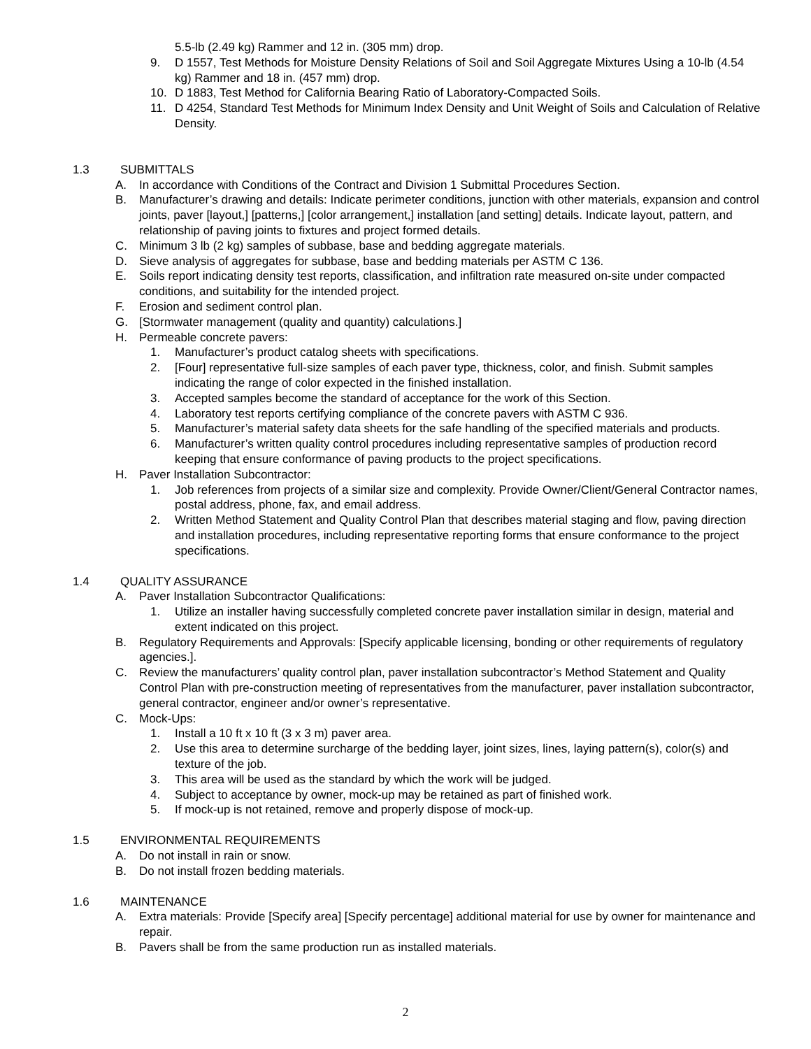5.5-lb (2.49 kg) Rammer and 12 in. (305 mm) drop.
9. D 1557, Test Methods for Moisture Density Relations of Soil and Soil Aggregate Mixtures Using a 10-lb (4.54 kg) Rammer and 18 in. (457 mm) drop.
10. D 1883, Test Method for California Bearing Ratio of Laboratory-Compacted Soils.
11. D 4254, Standard Test Methods for Minimum Index Density and Unit Weight of Soils and Calculation of Relative Density.
1.3 SUBMITTALS
A. In accordance with Conditions of the Contract and Division 1 Submittal Procedures Section.
B. Manufacturer’s drawing and details: Indicate perimeter conditions, junction with other materials, expansion and control joints, paver [layout,] [patterns,] [color arrangement,] installation [and setting] details. Indicate layout, pattern, and relationship of paving joints to fixtures and project formed details.
C. Minimum 3 lb (2 kg) samples of subbase, base and bedding aggregate materials.
D. Sieve analysis of aggregates for subbase, base and bedding materials per ASTM C 136.
E. Soils report indicating density test reports, classification, and infiltration rate measured on-site under compacted conditions, and suitability for the intended project.
F. Erosion and sediment control plan.
G. [Stormwater management (quality and quantity) calculations.]
H. Permeable concrete pavers:
1. Manufacturer’s product catalog sheets with specifications.
2. [Four] representative full-size samples of each paver type, thickness, color, and finish. Submit samples indicating the range of color expected in the finished installation.
3. Accepted samples become the standard of acceptance for the work of this Section.
4. Laboratory test reports certifying compliance of the concrete pavers with ASTM C 936.
5. Manufacturer’s material safety data sheets for the safe handling of the specified materials and products.
6. Manufacturer’s written quality control procedures including representative samples of production record keeping that ensure conformance of paving products to the project specifications.
H. Paver Installation Subcontractor:
1. Job references from projects of a similar size and complexity. Provide Owner/Client/General Contractor names, postal address, phone, fax, and email address.
2. Written Method Statement and Quality Control Plan that describes material staging and flow, paving direction and installation procedures, including representative reporting forms that ensure conformance to the project specifications.
1.4 QUALITY ASSURANCE
A. Paver Installation Subcontractor Qualifications:
1. Utilize an installer having successfully completed concrete paver installation similar in design, material and extent indicated on this project.
B. Regulatory Requirements and Approvals: [Specify applicable licensing, bonding or other requirements of regulatory agencies.].
C. Review the manufacturers’ quality control plan, paver installation subcontractor’s Method Statement and Quality Control Plan with pre-construction meeting of representatives from the manufacturer, paver installation subcontractor, general contractor, engineer and/or owner’s representative.
C. Mock-Ups:
1. Install a 10 ft x 10 ft (3 x 3 m) paver area.
2. Use this area to determine surcharge of the bedding layer, joint sizes, lines, laying pattern(s), color(s) and texture of the job.
3. This area will be used as the standard by which the work will be judged.
4. Subject to acceptance by owner, mock-up may be retained as part of finished work.
5. If mock-up is not retained, remove and properly dispose of mock-up.
1.5 ENVIRONMENTAL REQUIREMENTS
A. Do not install in rain or snow.
B. Do not install frozen bedding materials.
1.6 MAINTENANCE
A. Extra materials: Provide [Specify area] [Specify percentage] additional material for use by owner for maintenance and repair.
B. Pavers shall be from the same production run as installed materials.
2